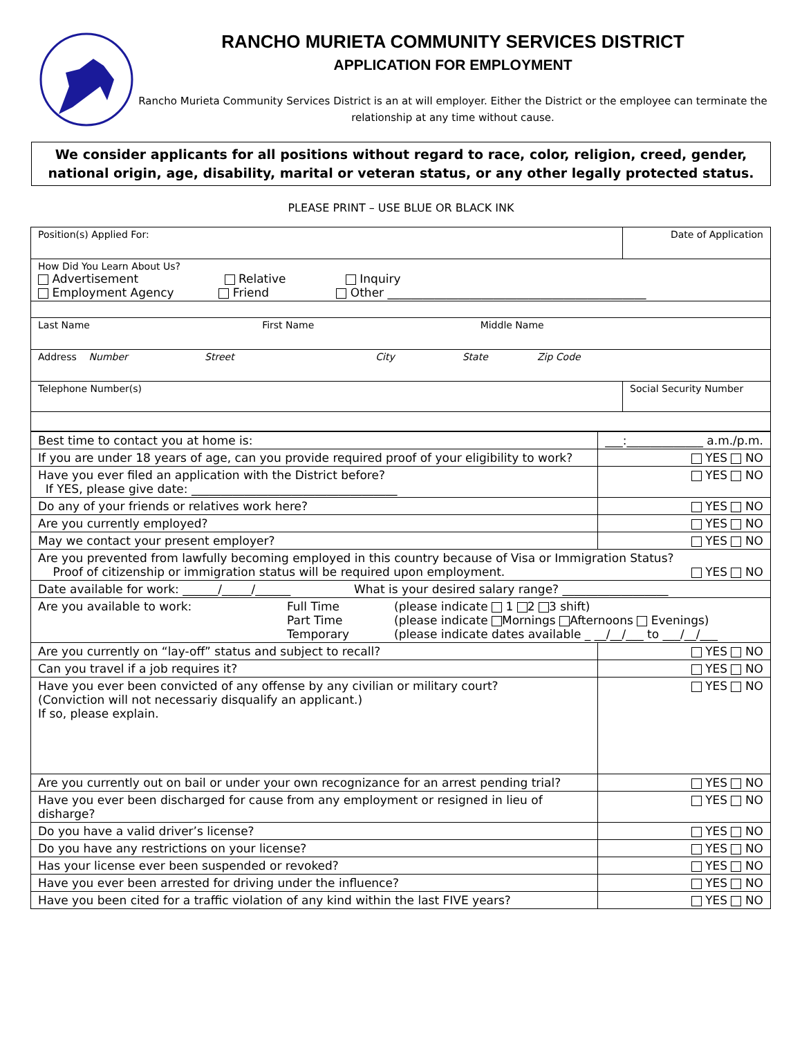RANCHO MURIETA COMMUNITY SERVICES DISTRICT
APPLICATION FOR EMPLOYMENT
Rancho Murieta Community Services District is an at will employer. Either the District or the employee can terminate the relationship at any time without cause.
We consider applicants for all positions without regard to race, color, religion, creed, gender, national origin, age, disability, marital or veteran status, or any other legally protected status.
PLEASE PRINT – USE BLUE OR BLACK INK
| Position(s) Applied For: | Date of Application |
| How Did You Learn About Us? Advertisement Relative Inquiry Employment Agency Friend Other ____________________________________________ | |
| Last Name First Name Middle Name | |
| Address Number Street City State Zip Code | |
| Telephone Number(s) | Social Security Number |
| Best time to contact you at home is: | ___:_____________ a.m./p.m. |
| If you are under 18 years of age, can you provide required proof of your eligibility to work? | YES NO |
| Have you ever filed an application with the District before? If YES, please give date: ___________________________________ | YES NO |
| Do any of your friends or relatives work here? | YES NO |
| Are you currently employed? | YES NO |
| May we contact your present employer? | YES NO |
| Are you prevented from lawfully becoming employed in this country because of Visa or Immigration Status? Proof of citizenship or immigration status will be required upon employment. YES NO | |
| Date available for work: ______/_____/______ What is your desired salary range? __________________ | |
| Are you available to work: Full Time Part Time Temporary (please indicate 1 2 3 shift) (please indicate Mornings Afternoons Evenings) (please indicate dates available _ __/__/___ to ___/__/___ | |
| Are you currently on “lay-off” status and subject to recall? | YES NO |
| Can you travel if a job requires it? | YES NO |
| Have you ever been convicted of any offense by any civilian or military court? (Conviction will not necessariy disqualify an applicant.) If so, please explain. | YES NO |
| Are you currently out on bail or under your own recognizance for an arrest pending trial? | YES NO |
| Have you ever been discharged for cause from any employment or resigned in lieu of disharge? | YES NO |
| Do you have a valid driver’s license? | YES NO |
| Do you have any restrictions on your license? | YES NO |
| Has your license ever been suspended or revoked? | YES NO |
| Have you ever been arrested for driving under the influence? | YES NO |
| Have you been cited for a traffic violation of any kind within the last FIVE years? | YES NO |